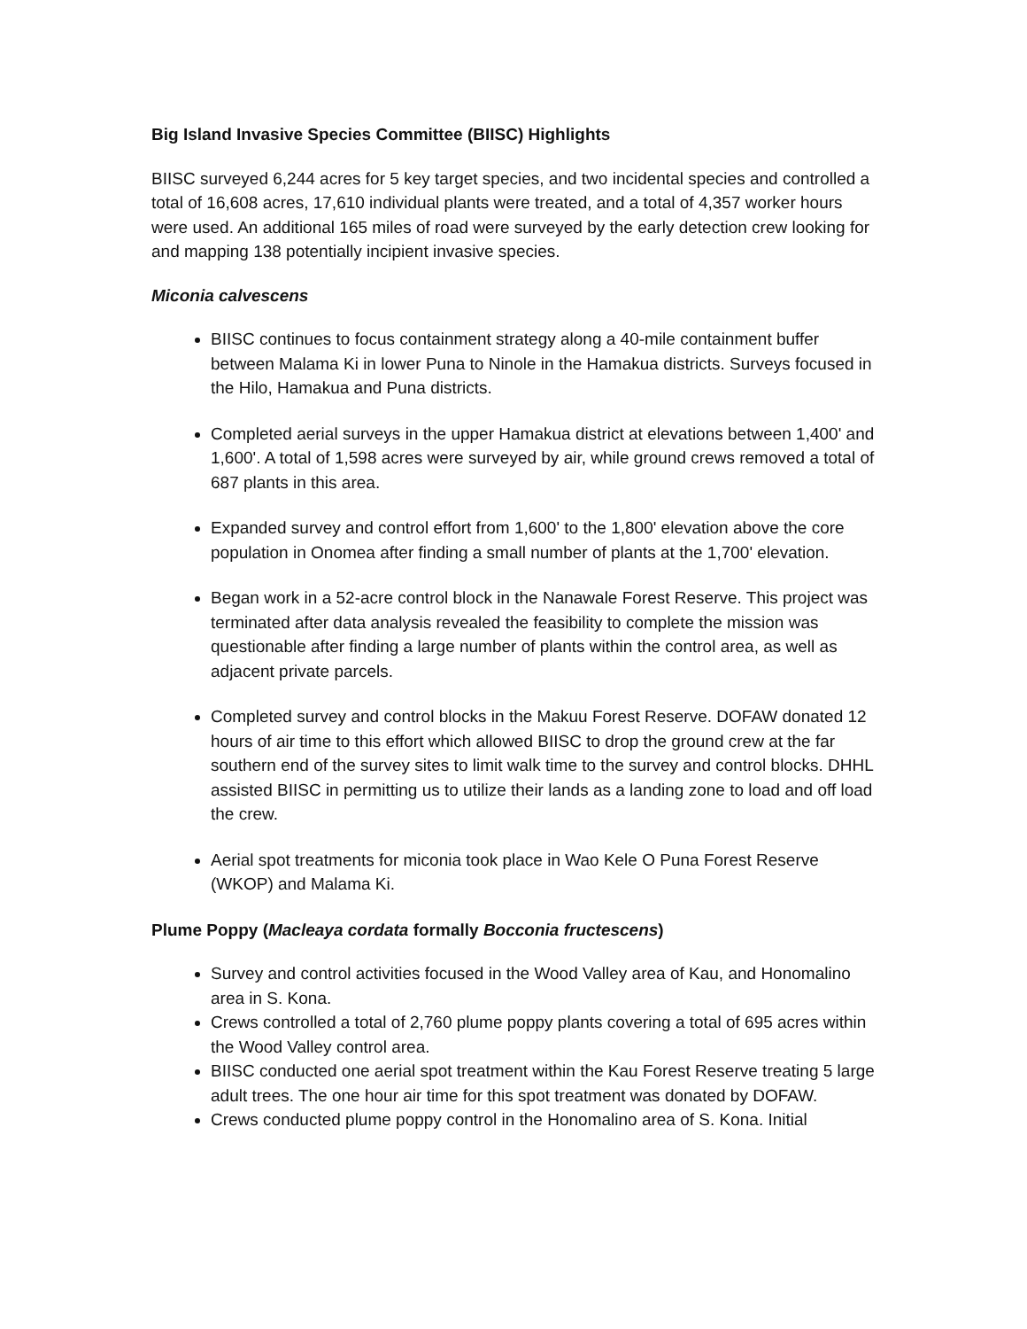Big Island Invasive Species Committee (BIISC) Highlights
BIISC surveyed 6,244 acres for 5 key target species, and two incidental species and controlled a total of 16,608 acres, 17,610 individual plants were treated, and a total of 4,357 worker hours were used. An additional 165 miles of road were surveyed by the early detection crew looking for and mapping 138 potentially incipient invasive species.
Miconia calvescens
BIISC continues to focus containment strategy along a 40-mile containment buffer between Malama Ki in lower Puna to Ninole in the Hamakua districts. Surveys focused in the Hilo, Hamakua and Puna districts.
Completed aerial surveys in the upper Hamakua district at elevations between 1,400' and 1,600'. A total of 1,598 acres were surveyed by air, while ground crews removed a total of 687 plants in this area.
Expanded survey and control effort from 1,600' to the 1,800' elevation above the core population in Onomea after finding a small number of plants at the 1,700' elevation.
Began work in a 52-acre control block in the Nanawale Forest Reserve. This project was terminated after data analysis revealed the feasibility to complete the mission was questionable after finding a large number of plants within the control area, as well as adjacent private parcels.
Completed survey and control blocks in the Makuu Forest Reserve. DOFAW donated 12 hours of air time to this effort which allowed BIISC to drop the ground crew at the far southern end of the survey sites to limit walk time to the survey and control blocks. DHHL assisted BIISC in permitting us to utilize their lands as a landing zone to load and off load the crew.
Aerial spot treatments for miconia took place in Wao Kele O Puna Forest Reserve (WKOP) and Malama Ki.
Plume Poppy (Macleaya cordata formally Bocconia fructescens)
Survey and control activities focused in the Wood Valley area of Kau, and Honomalino area in S. Kona.
Crews controlled a total of 2,760 plume poppy plants covering a total of 695 acres within the Wood Valley control area.
BIISC conducted one aerial spot treatment within the Kau Forest Reserve treating 5 large adult trees. The one hour air time for this spot treatment was donated by DOFAW.
Crews conducted plume poppy control in the Honomalino area of S. Kona. Initial